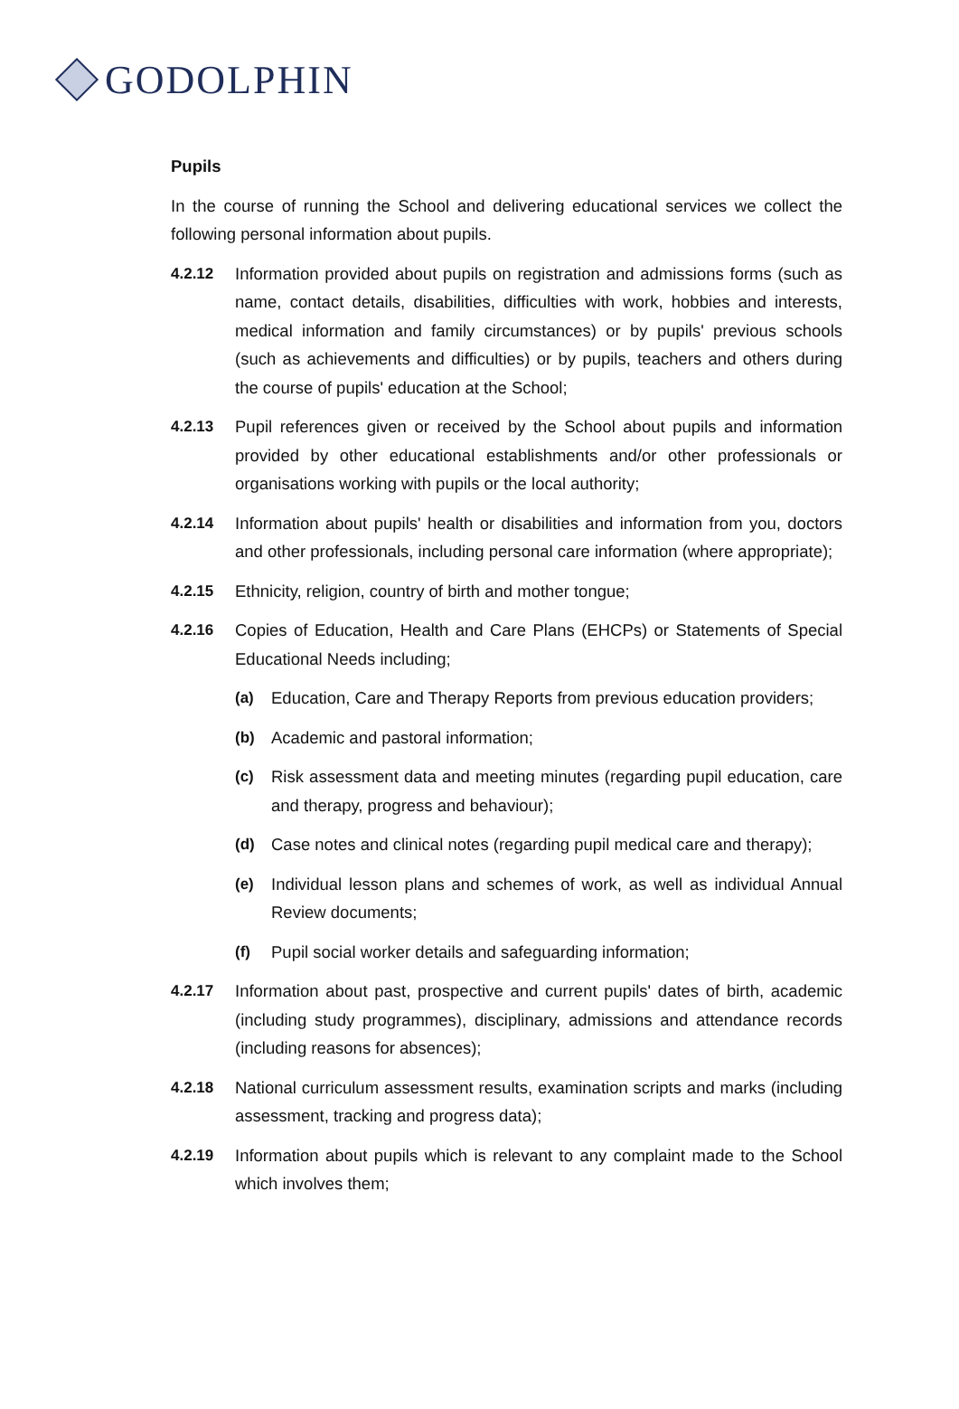GODOLPHIN
Pupils
In the course of running the School and delivering educational services we collect the following personal information about pupils.
4.2.12 Information provided about pupils on registration and admissions forms (such as name, contact details, disabilities, difficulties with work, hobbies and interests, medical information and family circumstances) or by pupils' previous schools (such as achievements and difficulties) or by pupils, teachers and others during the course of pupils' education at the School;
4.2.13 Pupil references given or received by the School about pupils and information provided by other educational establishments and/or other professionals or organisations working with pupils or the local authority;
4.2.14 Information about pupils' health or disabilities and information from you, doctors and other professionals, including personal care information (where appropriate);
4.2.15 Ethnicity, religion, country of birth and mother tongue;
4.2.16 Copies of Education, Health and Care Plans (EHCPs) or Statements of Special Educational Needs including;
(a) Education, Care and Therapy Reports from previous education providers;
(b) Academic and pastoral information;
(c) Risk assessment data and meeting minutes (regarding pupil education, care and therapy, progress and behaviour);
(d) Case notes and clinical notes (regarding pupil medical care and therapy);
(e) Individual lesson plans and schemes of work, as well as individual Annual Review documents;
(f) Pupil social worker details and safeguarding information;
4.2.17 Information about past, prospective and current pupils' dates of birth, academic (including study programmes), disciplinary, admissions and attendance records (including reasons for absences);
4.2.18 National curriculum assessment results, examination scripts and marks (including assessment, tracking and progress data);
4.2.19 Information about pupils which is relevant to any complaint made to the School which involves them;